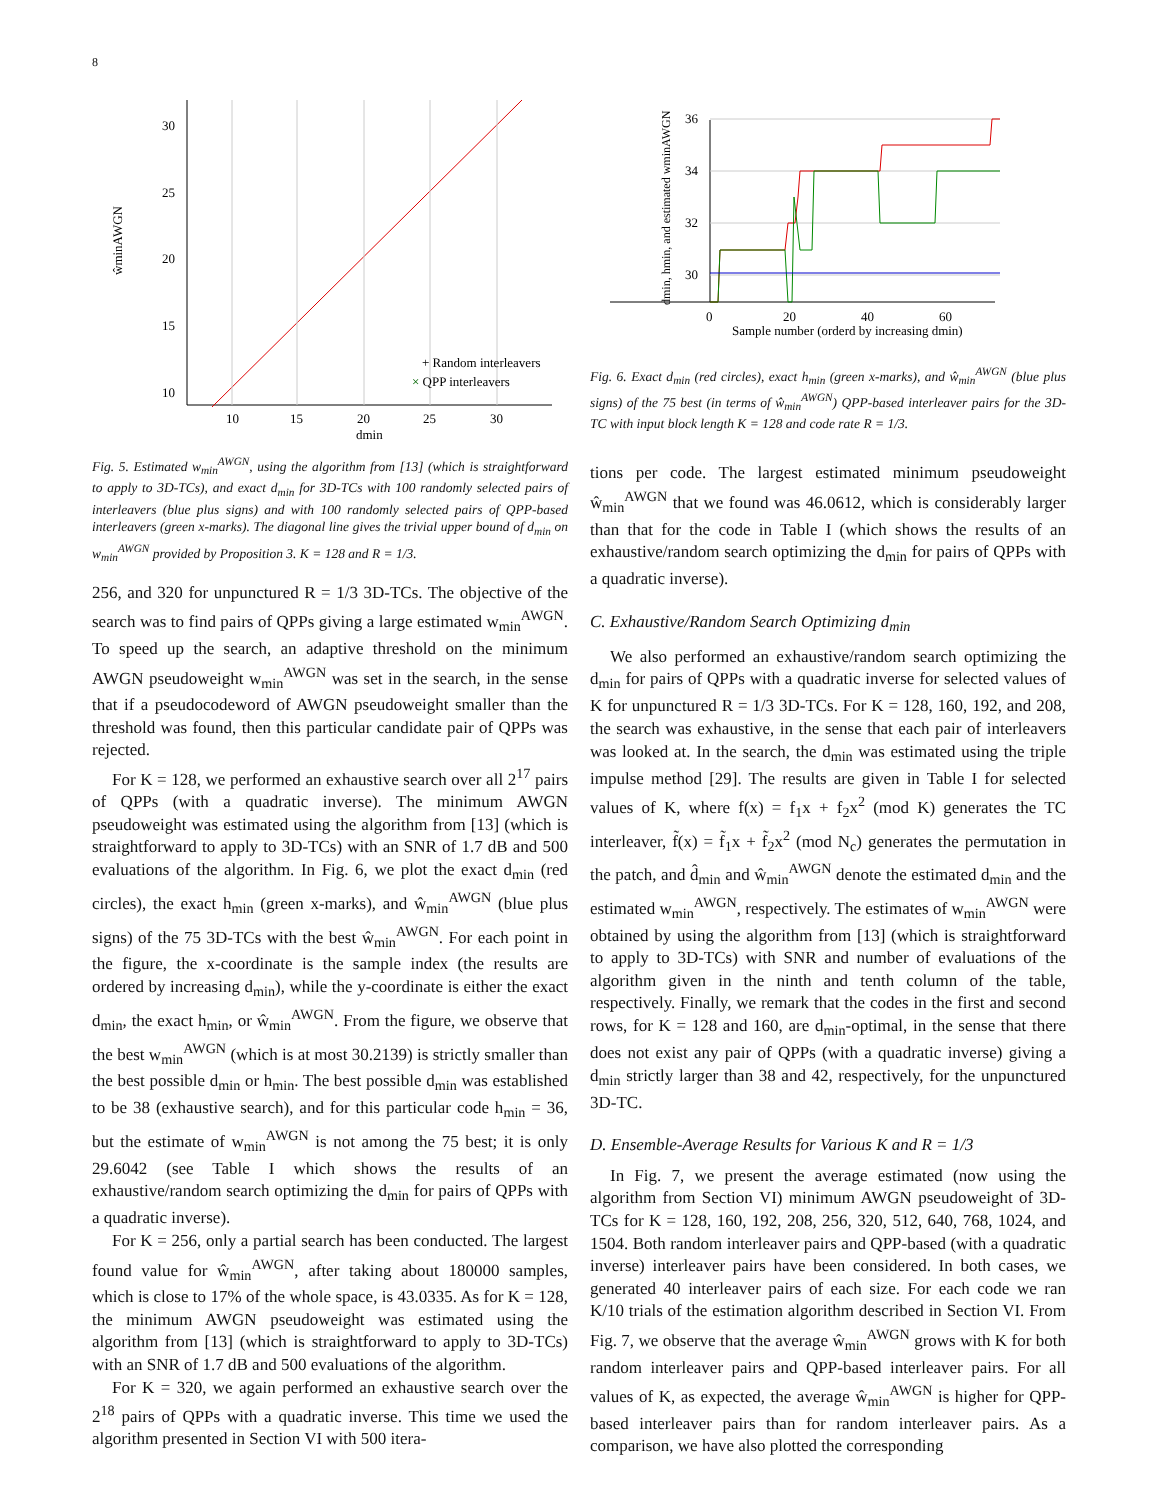8
10
15
20
25
30
dmin
30
25
20
15
10
+ Random interleavers
× QPP interleavers
ŵminAWGN
Fig. 5. Estimated w<sub>min</sub><sup>AWGN</sup>, using the algorithm from [13] (which is straightforward to apply to 3D-TCs), and exact d<sub>min</sub> for 3D-TCs with 100 randomly selected pairs of interleavers (blue plus signs) and with 100 randomly selected pairs of QPP-based interleavers (green x-marks). The diagonal line gives the trivial upper bound of d<sub>min</sub> on w<sub>min</sub><sup>AWGN</sup> provided by Proposition 3. K = 128 and R = 1/3.
256, and 320 for unpunctured R = 1/3 3D-TCs. The objective of the search was to find pairs of QPPs giving a large estimated w<sub>min</sub><sup>AWGN</sup>. To speed up the search, an adaptive threshold on the minimum AWGN pseudoweight w<sub>min</sub><sup>AWGN</sup> was set in the search, in the sense that if a pseudocodeword of AWGN pseudoweight smaller than the threshold was found, then this particular candidate pair of QPPs was rejected.
For K = 128, we performed an exhaustive search over all 2<sup>17</sup> pairs of QPPs (with a quadratic inverse). The minimum AWGN pseudoweight was estimated using the algorithm from [13] (which is straightforward to apply to 3D-TCs) with an SNR of 1.7 dB and 500 evaluations of the algorithm. In Fig. 6, we plot the exact d<sub>min</sub> (red circles), the exact h<sub>min</sub> (green x-marks), and ŵ<sub>min</sub><sup>AWGN</sup> (blue plus signs) of the 75 3D-TCs with the best ŵ<sub>min</sub><sup>AWGN</sup>. For each point in the figure, the x-coordinate is the sample index (the results are ordered by increasing d<sub>min</sub>), while the y-coordinate is either the exact d<sub>min</sub>, the exact h<sub>min</sub>, or ŵ<sub>min</sub><sup>AWGN</sup>. From the figure, we observe that the best w<sub>min</sub><sup>AWGN</sup> (which is at most 30.2139) is strictly smaller than the best possible d<sub>min</sub> or h<sub>min</sub>. The best possible d<sub>min</sub> was established to be 38 (exhaustive search), and for this particular code h<sub>min</sub> = 36, but the estimate of w<sub>min</sub><sup>AWGN</sup> is not among the 75 best; it is only 29.6042 (see Table I which shows the results of an exhaustive/random search optimizing the d<sub>min</sub> for pairs of QPPs with a quadratic inverse).
For K = 256, only a partial search has been conducted. The largest found value for ŵ<sub>min</sub><sup>AWGN</sup>, after taking about 180000 samples, which is close to 17% of the whole space, is 43.0335. As for K = 128, the minimum AWGN pseudoweight was estimated using the algorithm from [13] (which is straightforward to apply to 3D-TCs) with an SNR of 1.7 dB and 500 evaluations of the algorithm.
For K = 320, we again performed an exhaustive search over the 2<sup>18</sup> pairs of QPPs with a quadratic inverse. This time we used the algorithm presented in Section VI with 500 itera-
36
34
32
30
0
20
40
60
Sample number (orderd by increasing dmin)
dmin, hmin, and estimated wminAWGN
Fig. 6. Exact d<sub>min</sub> (red circles), exact h<sub>min</sub> (green x-marks), and ŵ<sub>min</sub><sup>AWGN</sup> (blue plus signs) of the 75 best (in terms of ŵ<sub>min</sub><sup>AWGN</sup>) QPP-based interleaver pairs for the 3D-TC with input block length K = 128 and code rate R = 1/3.
tions per code. The largest estimated minimum pseudoweight ŵ<sub>min</sub><sup>AWGN</sup> that we found was 46.0612, which is considerably larger than that for the code in Table I (which shows the results of an exhaustive/random search optimizing the d<sub>min</sub> for pairs of QPPs with a quadratic inverse).
C. Exhaustive/Random Search Optimizing d<sub>min</sub>
We also performed an exhaustive/random search optimizing the d<sub>min</sub> for pairs of QPPs with a quadratic inverse for selected values of K for unpunctured R = 1/3 3D-TCs. For K = 128, 160, 192, and 208, the search was exhaustive, in the sense that each pair of interleavers was looked at. In the search, the d<sub>min</sub> was estimated using the triple impulse method [29]. The results are given in Table I for selected values of K, where f(x) = f<sub>1</sub>x + f<sub>2</sub>x<sup>2</sup> (mod K) generates the TC interleaver, f̃(x) = f̃<sub>1</sub>x + f̃<sub>2</sub>x<sup>2</sup> (mod N<sub>c</sub>) generates the permutation in the patch, and d̂<sub>min</sub> and ŵ<sub>min</sub><sup>AWGN</sup> denote the estimated d<sub>min</sub> and the estimated w<sub>min</sub><sup>AWGN</sup>, respectively. The estimates of w<sub>min</sub><sup>AWGN</sup> were obtained by using the algorithm from [13] (which is straightforward to apply to 3D-TCs) with SNR and number of evaluations of the algorithm given in the ninth and tenth column of the table, respectively. Finally, we remark that the codes in the first and second rows, for K = 128 and 160, are d<sub>min</sub>-optimal, in the sense that there does not exist any pair of QPPs (with a quadratic inverse) giving a d<sub>min</sub> strictly larger than 38 and 42, respectively, for the unpunctured 3D-TC.
D. Ensemble-Average Results for Various K and R = 1/3
In Fig. 7, we present the average estimated (now using the algorithm from Section VI) minimum AWGN pseudoweight of 3D-TCs for K = 128, 160, 192, 208, 256, 320, 512, 640, 768, 1024, and 1504. Both random interleaver pairs and QPP-based (with a quadratic inverse) interleaver pairs have been considered. In both cases, we generated 40 interleaver pairs of each size. For each code we ran K/10 trials of the estimation algorithm described in Section VI. From Fig. 7, we observe that the average ŵ<sub>min</sub><sup>AWGN</sup> grows with K for both random interleaver pairs and QPP-based interleaver pairs. For all values of K, as expected, the average ŵ<sub>min</sub><sup>AWGN</sup> is higher for QPP-based interleaver pairs than for random interleaver pairs. As a comparison, we have also plotted the corresponding